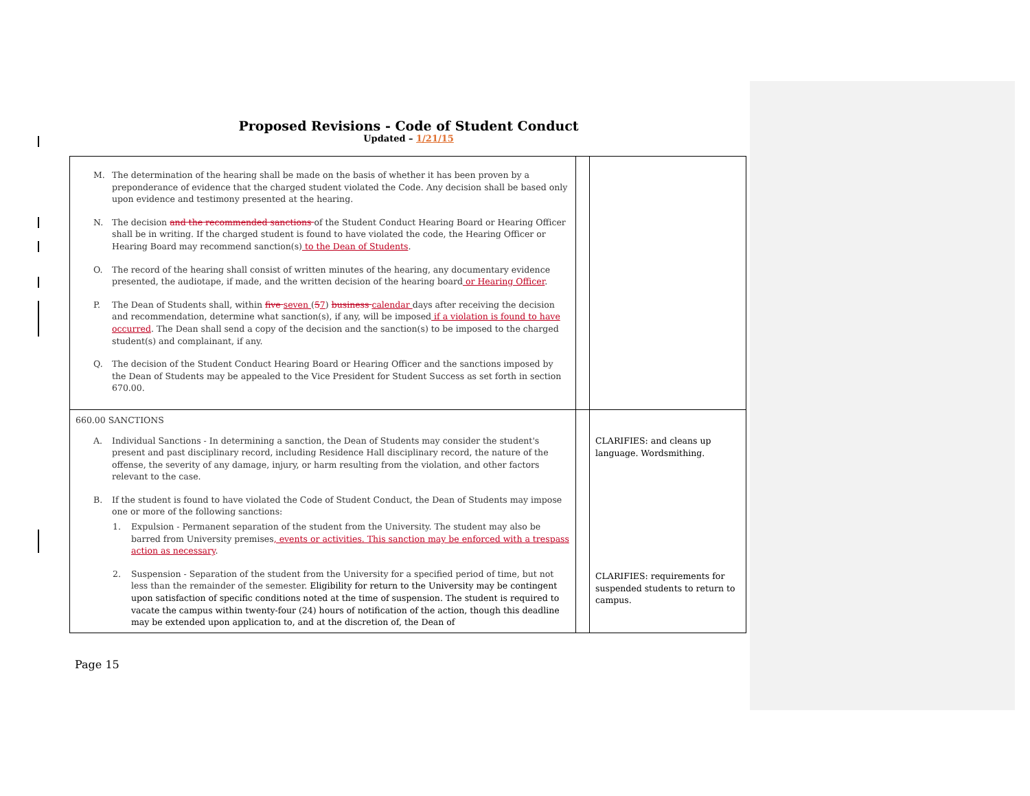Proposed Revisions - Code of Student Conduct
Updated – 1/21/15
| M. The determination of the hearing shall be made on the basis of whether it has been proven by a preponderance of evidence that the charged student violated the Code. Any decision shall be based only upon evidence and testimony presented at the hearing. N. The decision and the recommended sanctions of the Student Conduct Hearing Board or Hearing Officer shall be in writing. If the charged student is found to have violated the code, the Hearing Officer or Hearing Board may recommend sanction(s) to the Dean of Students . O. The record of the hearing shall consist of written minutes of the hearing, any documentary evidence presented, the audiotape, if made, and the written decision of the hearing board or Hearing Officer . P. The Dean of Students shall, within five seven ( 5 7 ) business calendar days after receiving the decision and recommendation, determine what sanction(s), if any, will be imposed if a violation is found to have occurred . The Dean shall send a copy of the decision and the sanction(s) to be imposed to the charged student(s) and complainant, if any. Q. The decision of the Student Conduct Hearing Board or Hearing Officer and the sanctions imposed by the Dean of Students may be appealed to the Vice President for Student Success as set forth in section 670.00. | | |
| 660.00 SANCTIONS A. Individual Sanctions - In determining a sanction, the Dean of Students may consider the student's present and past disciplinary record, including Residence Hall disciplinary record, the nature of the offense, the severity of any damage, injury, or harm resulting from the violation, and other factors relevant to the case. B. If the student is found to have violated the Code of Student Conduct, the Dean of Students may impose one or more of the following sanctions: 1. Expulsion - Permanent separation of the student from the University. The student may also be barred from University premises , events or activities. This sanction may be enforced with a trespass action as necessary . 2. Suspension - Separation of the student from the University for a specified period of time, but not less than the remainder of the semester. Eligibility for return to the University may be contingent upon satisfaction of specific conditions noted at the time of suspension. The student is required to vacate the campus within twenty-four (24) hours of notification of the action, though this deadline may be extended upon application to, and at the discretion of, the Dean of | | CLARIFIES: and cleans up language. Wordsmithing. CLARIFIES: requirements for suspended students to return to campus. |
Page 15